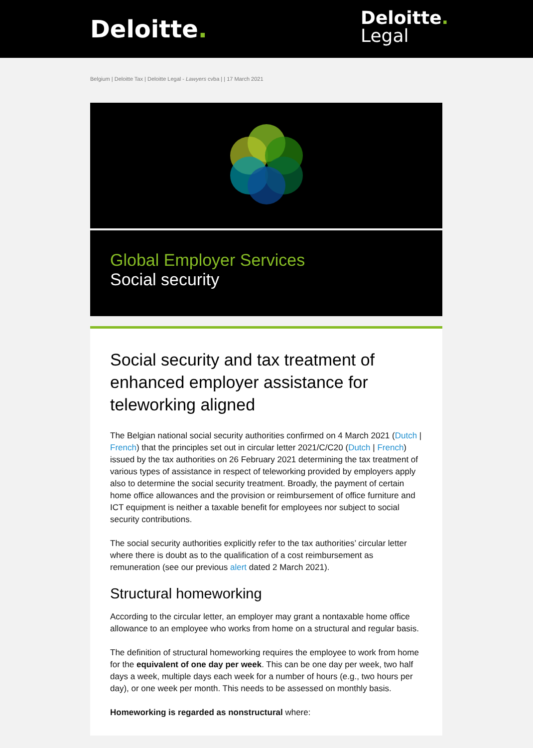Deloitte.
Deloitte.
Legal
Belgium | Deloitte Tax | Deloitte Legal - Lawyers cvba | | 17 March 2021
Global Employer Services
Social security
Social security and tax treatment of enhanced employer assistance for teleworking aligned
The Belgian national social security authorities confirmed on 4 March 2021 (Dutch | French) that the principles set out in circular letter 2021/C/C20 (Dutch | French) issued by the tax authorities on 26 February 2021 determining the tax treatment of various types of assistance in respect of teleworking provided by employers apply also to determine the social security treatment. Broadly, the payment of certain home office allowances and the provision or reimbursement of office furniture and ICT equipment is neither a taxable benefit for employees nor subject to social security contributions.
The social security authorities explicitly refer to the tax authorities’ circular letter where there is doubt as to the qualification of a cost reimbursement as remuneration (see our previous alert dated 2 March 2021).
Structural homeworking
According to the circular letter, an employer may grant a nontaxable home office allowance to an employee who works from home on a structural and regular basis.
The definition of structural homeworking requires the employee to work from home for the equivalent of one day per week. This can be one day per week, two half days a week, multiple days each week for a number of hours (e.g., two hours per day), or one week per month. This needs to be assessed on monthly basis.
Homeworking is regarded as nonstructural where: